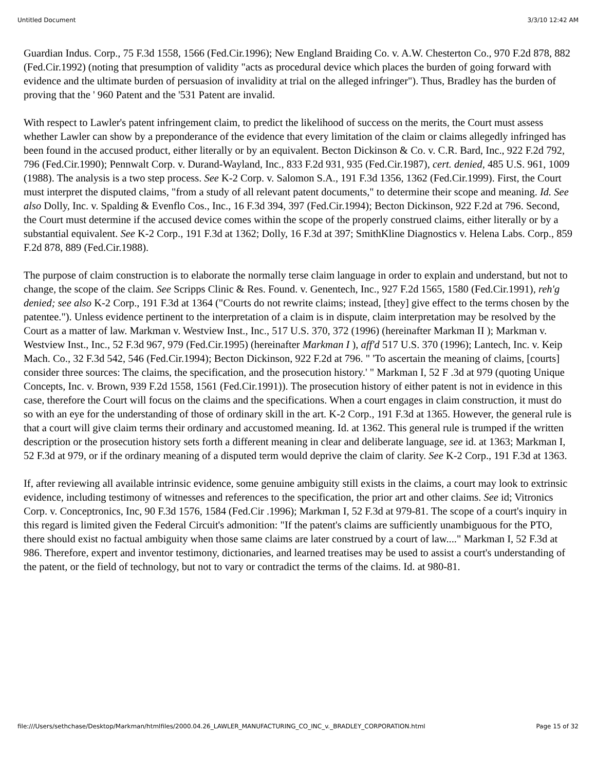Untitled Document 3/3/10 12:42 AM
Guardian Indus. Corp., 75 F.3d 1558, 1566 (Fed.Cir.1996); New England Braiding Co. v. A.W. Chesterton Co., 970 F.2d 878, 882 (Fed.Cir.1992) (noting that presumption of validity "acts as procedural device which places the burden of going forward with evidence and the ultimate burden of persuasion of invalidity at trial on the alleged infringer"). Thus, Bradley has the burden of proving that the ' 960 Patent and the '531 Patent are invalid.
With respect to Lawler's patent infringement claim, to predict the likelihood of success on the merits, the Court must assess whether Lawler can show by a preponderance of the evidence that every limitation of the claim or claims allegedly infringed has been found in the accused product, either literally or by an equivalent. Becton Dickinson & Co. v. C.R. Bard, Inc., 922 F.2d 792, 796 (Fed.Cir.1990); Pennwalt Corp. v. Durand-Wayland, Inc., 833 F.2d 931, 935 (Fed.Cir.1987), cert. denied, 485 U.S. 961, 1009 (1988). The analysis is a two step process. See K-2 Corp. v. Salomon S.A., 191 F.3d 1356, 1362 (Fed.Cir.1999). First, the Court must interpret the disputed claims, "from a study of all relevant patent documents," to determine their scope and meaning. Id. See also Dolly, Inc. v. Spalding & Evenflo Cos., Inc., 16 F.3d 394, 397 (Fed.Cir.1994); Becton Dickinson, 922 F.2d at 796. Second, the Court must determine if the accused device comes within the scope of the properly construed claims, either literally or by a substantial equivalent. See K-2 Corp., 191 F.3d at 1362; Dolly, 16 F.3d at 397; SmithKline Diagnostics v. Helena Labs. Corp., 859 F.2d 878, 889 (Fed.Cir.1988).
The purpose of claim construction is to elaborate the normally terse claim language in order to explain and understand, but not to change, the scope of the claim. See Scripps Clinic & Res. Found. v. Genentech, Inc., 927 F.2d 1565, 1580 (Fed.Cir.1991), reh'g denied; see also K-2 Corp., 191 F.3d at 1364 ("Courts do not rewrite claims; instead, [they] give effect to the terms chosen by the patentee."). Unless evidence pertinent to the interpretation of a claim is in dispute, claim interpretation may be resolved by the Court as a matter of law. Markman v. Westview Inst., Inc., 517 U.S. 370, 372 (1996) (hereinafter Markman II ); Markman v. Westview Inst., Inc., 52 F.3d 967, 979 (Fed.Cir.1995) (hereinafter Markman I ), aff'd 517 U.S. 370 (1996); Lantech, Inc. v. Keip Mach. Co., 32 F.3d 542, 546 (Fed.Cir.1994); Becton Dickinson, 922 F.2d at 796. " 'To ascertain the meaning of claims, [courts] consider three sources: The claims, the specification, and the prosecution history.' " Markman I, 52 F .3d at 979 (quoting Unique Concepts, Inc. v. Brown, 939 F.2d 1558, 1561 (Fed.Cir.1991)). The prosecution history of either patent is not in evidence in this case, therefore the Court will focus on the claims and the specifications. When a court engages in claim construction, it must do so with an eye for the understanding of those of ordinary skill in the art. K-2 Corp., 191 F.3d at 1365. However, the general rule is that a court will give claim terms their ordinary and accustomed meaning. Id. at 1362. This general rule is trumped if the written description or the prosecution history sets forth a different meaning in clear and deliberate language, see id. at 1363; Markman I, 52 F.3d at 979, or if the ordinary meaning of a disputed term would deprive the claim of clarity. See K-2 Corp., 191 F.3d at 1363.
If, after reviewing all available intrinsic evidence, some genuine ambiguity still exists in the claims, a court may look to extrinsic evidence, including testimony of witnesses and references to the specification, the prior art and other claims. See id; Vitronics Corp. v. Conceptronics, Inc, 90 F.3d 1576, 1584 (Fed.Cir .1996); Markman I, 52 F.3d at 979-81. The scope of a court's inquiry in this regard is limited given the Federal Circuit's admonition: "If the patent's claims are sufficiently unambiguous for the PTO, there should exist no factual ambiguity when those same claims are later construed by a court of law...." Markman I, 52 F.3d at 986. Therefore, expert and inventor testimony, dictionaries, and learned treatises may be used to assist a court's understanding of the patent, or the field of technology, but not to vary or contradict the terms of the claims. Id. at 980-81.
file:///Users/sethchase/Desktop/Markman/htmlfiles/2000.04.26_LAWLER_MANUFACTURING_CO_INC_v._BRADLEY_CORPORATION.html Page 15 of 32